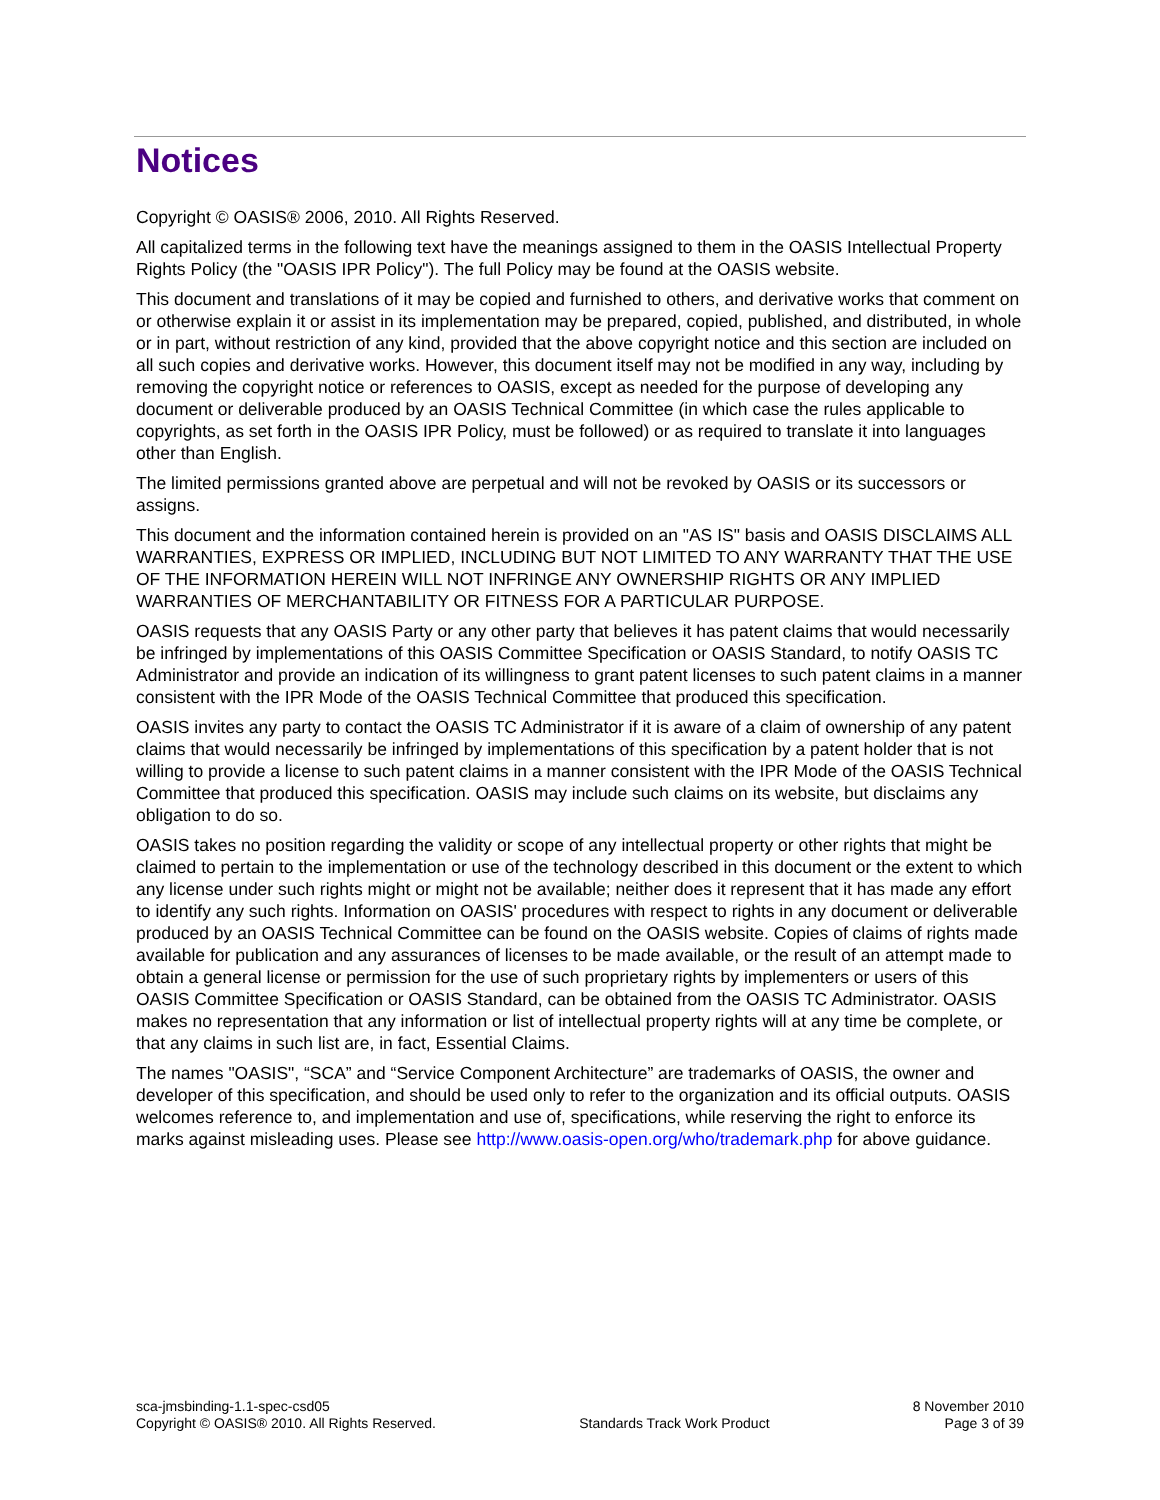Notices
Copyright © OASIS® 2006, 2010. All Rights Reserved.
All capitalized terms in the following text have the meanings assigned to them in the OASIS Intellectual Property Rights Policy (the "OASIS IPR Policy"). The full Policy may be found at the OASIS website.
This document and translations of it may be copied and furnished to others, and derivative works that comment on or otherwise explain it or assist in its implementation may be prepared, copied, published, and distributed, in whole or in part, without restriction of any kind, provided that the above copyright notice and this section are included on all such copies and derivative works. However, this document itself may not be modified in any way, including by removing the copyright notice or references to OASIS, except as needed for the purpose of developing any document or deliverable produced by an OASIS Technical Committee (in which case the rules applicable to copyrights, as set forth in the OASIS IPR Policy, must be followed) or as required to translate it into languages other than English.
The limited permissions granted above are perpetual and will not be revoked by OASIS or its successors or assigns.
This document and the information contained herein is provided on an "AS IS" basis and OASIS DISCLAIMS ALL WARRANTIES, EXPRESS OR IMPLIED, INCLUDING BUT NOT LIMITED TO ANY WARRANTY THAT THE USE OF THE INFORMATION HEREIN WILL NOT INFRINGE ANY OWNERSHIP RIGHTS OR ANY IMPLIED WARRANTIES OF MERCHANTABILITY OR FITNESS FOR A PARTICULAR PURPOSE.
OASIS requests that any OASIS Party or any other party that believes it has patent claims that would necessarily be infringed by implementations of this OASIS Committee Specification or OASIS Standard, to notify OASIS TC Administrator and provide an indication of its willingness to grant patent licenses to such patent claims in a manner consistent with the IPR Mode of the OASIS Technical Committee that produced this specification.
OASIS invites any party to contact the OASIS TC Administrator if it is aware of a claim of ownership of any patent claims that would necessarily be infringed by implementations of this specification by a patent holder that is not willing to provide a license to such patent claims in a manner consistent with the IPR Mode of the OASIS Technical Committee that produced this specification. OASIS may include such claims on its website, but disclaims any obligation to do so.
OASIS takes no position regarding the validity or scope of any intellectual property or other rights that might be claimed to pertain to the implementation or use of the technology described in this document or the extent to which any license under such rights might or might not be available; neither does it represent that it has made any effort to identify any such rights. Information on OASIS' procedures with respect to rights in any document or deliverable produced by an OASIS Technical Committee can be found on the OASIS website. Copies of claims of rights made available for publication and any assurances of licenses to be made available, or the result of an attempt made to obtain a general license or permission for the use of such proprietary rights by implementers or users of this OASIS Committee Specification or OASIS Standard, can be obtained from the OASIS TC Administrator. OASIS makes no representation that any information or list of intellectual property rights will at any time be complete, or that any claims in such list are, in fact, Essential Claims.
The names "OASIS", “SCA” and “Service Component Architecture” are trademarks of OASIS, the owner and developer of this specification, and should be used only to refer to the organization and its official outputs. OASIS welcomes reference to, and implementation and use of, specifications, while reserving the right to enforce its marks against misleading uses. Please see http://www.oasis-open.org/who/trademark.php for above guidance.
sca-jmsbinding-1.1-spec-csd05
Copyright © OASIS® 2010. All Rights Reserved.
Standards Track Work Product 8 November 2010
Page 3 of 39